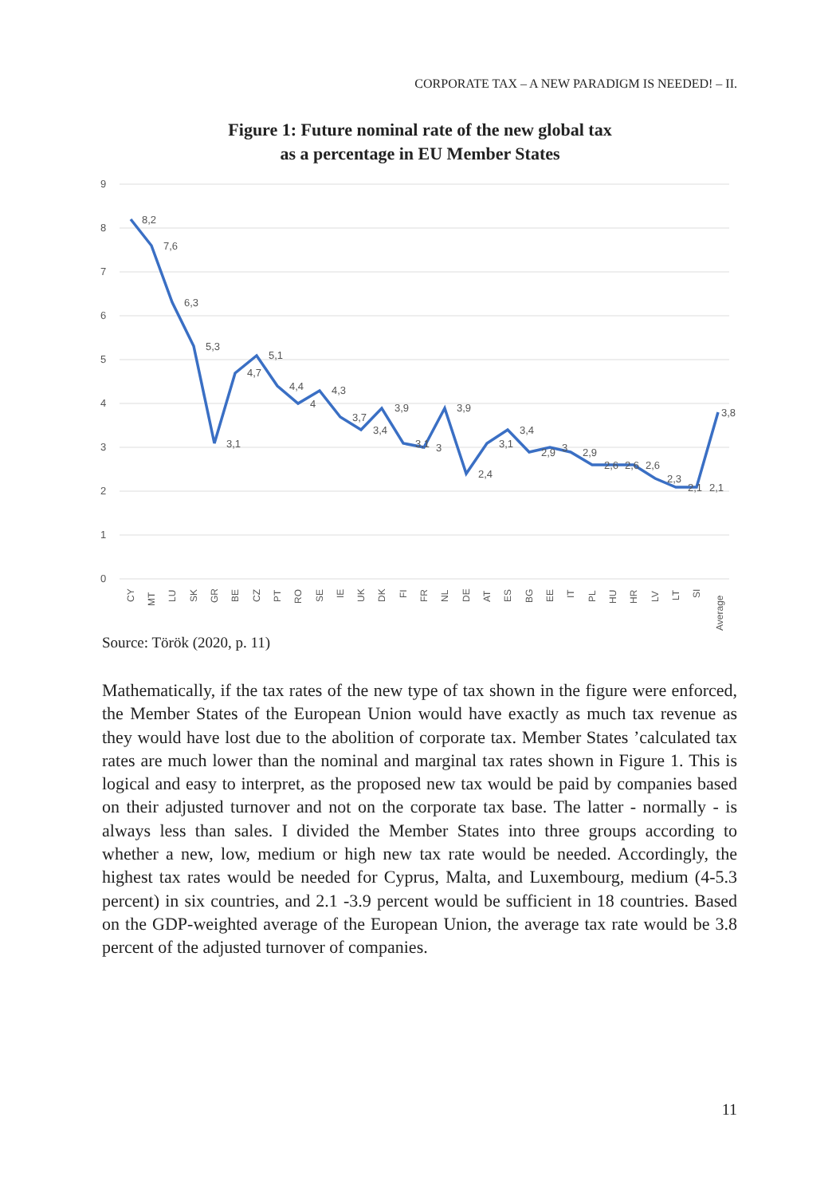CORPORATE TAX – A NEW PARADIGM IS NEEDED! – II.
Figure 1: Future nominal rate of the new global tax
as a percentage in EU Member States
9
8
7
6
5
4
3
2
1
0
8,2
7,6
6,3
5,3
3,1
4,7
5,1
4,4
4
4,3
3,7
3,4
3,9
3,1
3
3,9
2,4
3,1
3,4
2,9
3
2,9
2,6
2,6
2,6
2,3
2,1
2,1
3,8
CY
MT
LU
SK
GR
BE
CZ
PT
RO
SE
IE
UK
DK
FI
FR
NL
DE
AT
ES
BG
EE
IT
PL
HU
HR
LV
LT
SI
Average
Source: Török (2020, p. 11)
Mathematically, if the tax rates of the new type of tax shown in the figure were enforced, the Member States of the European Union would have exactly as much tax revenue as they would have lost due to the abolition of corporate tax. Member States ’calculated tax rates are much lower than the nominal and marginal tax rates shown in Figure 1. This is logical and easy to interpret, as the proposed new tax would be paid by companies based on their adjusted turnover and not on the corporate tax base. The latter - normally - is always less than sales. I divided the Member States into three groups according to whether a new, low, medium or high new tax rate would be needed. Accordingly, the highest tax rates would be needed for Cyprus, Malta, and Luxembourg, medium (4-5.3 percent) in six countries, and 2.1 -3.9 percent would be sufficient in 18 countries. Based on the GDP-weighted average of the European Union, the average tax rate would be 3.8 percent of the adjusted turnover of companies.
11